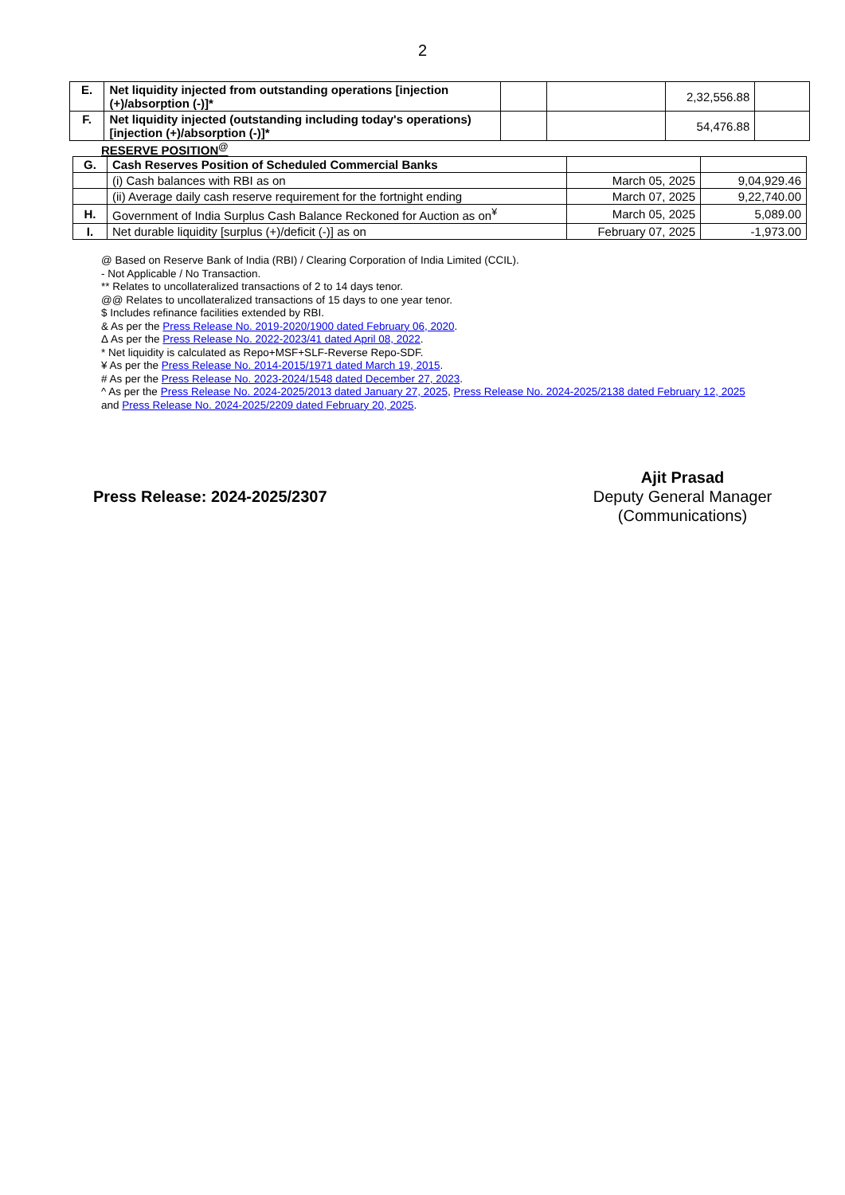2
| E. | Net liquidity injected from outstanding operations [injection (+)/absorption (-)]* | | | 2,32,556.88 | |
| F. | Net liquidity injected (outstanding including today's operations) [injection (+)/absorption (-)]* | | | 54,476.88 | |
RESERVE POSITION<sup>@</sup>
| G. | Cash Reserves Position of Scheduled Commercial Banks | | |
| | (i) Cash balances with RBI as on | March 05, 2025 | 9,04,929.46 |
| | (ii) Average daily cash reserve requirement for the fortnight ending | March 07, 2025 | 9,22,740.00 |
| H. | Government of India Surplus Cash Balance Reckoned for Auction as on<sup>¥</sup> | March 05, 2025 | 5,089.00 |
| I. | Net durable liquidity [surplus (+)/deficit (-)] as on | February 07, 2025 | -1,973.00 |
@ Based on Reserve Bank of India (RBI) / Clearing Corporation of India Limited (CCIL).
- Not Applicable / No Transaction.
** Relates to uncollateralized transactions of 2 to 14 days tenor.
@@ Relates to uncollateralized transactions of 15 days to one year tenor.
$ Includes refinance facilities extended by RBI.
& As per the Press Release No. 2019-2020/1900 dated February 06, 2020.
Δ As per the Press Release No. 2022-2023/41 dated April 08, 2022.
* Net liquidity is calculated as Repo+MSF+SLF-Reverse Repo-SDF.
¥ As per the Press Release No. 2014-2015/1971 dated March 19, 2015.
# As per the Press Release No. 2023-2024/1548 dated December 27, 2023.
^ As per the Press Release No. 2024-2025/2013 dated January 27, 2025, Press Release No. 2024-2025/2138 dated February 12, 2025 and Press Release No. 2024-2025/2209 dated February 20, 2025.
Press Release: 2024-2025/2307
Ajit Prasad
Deputy General Manager
(Communications)